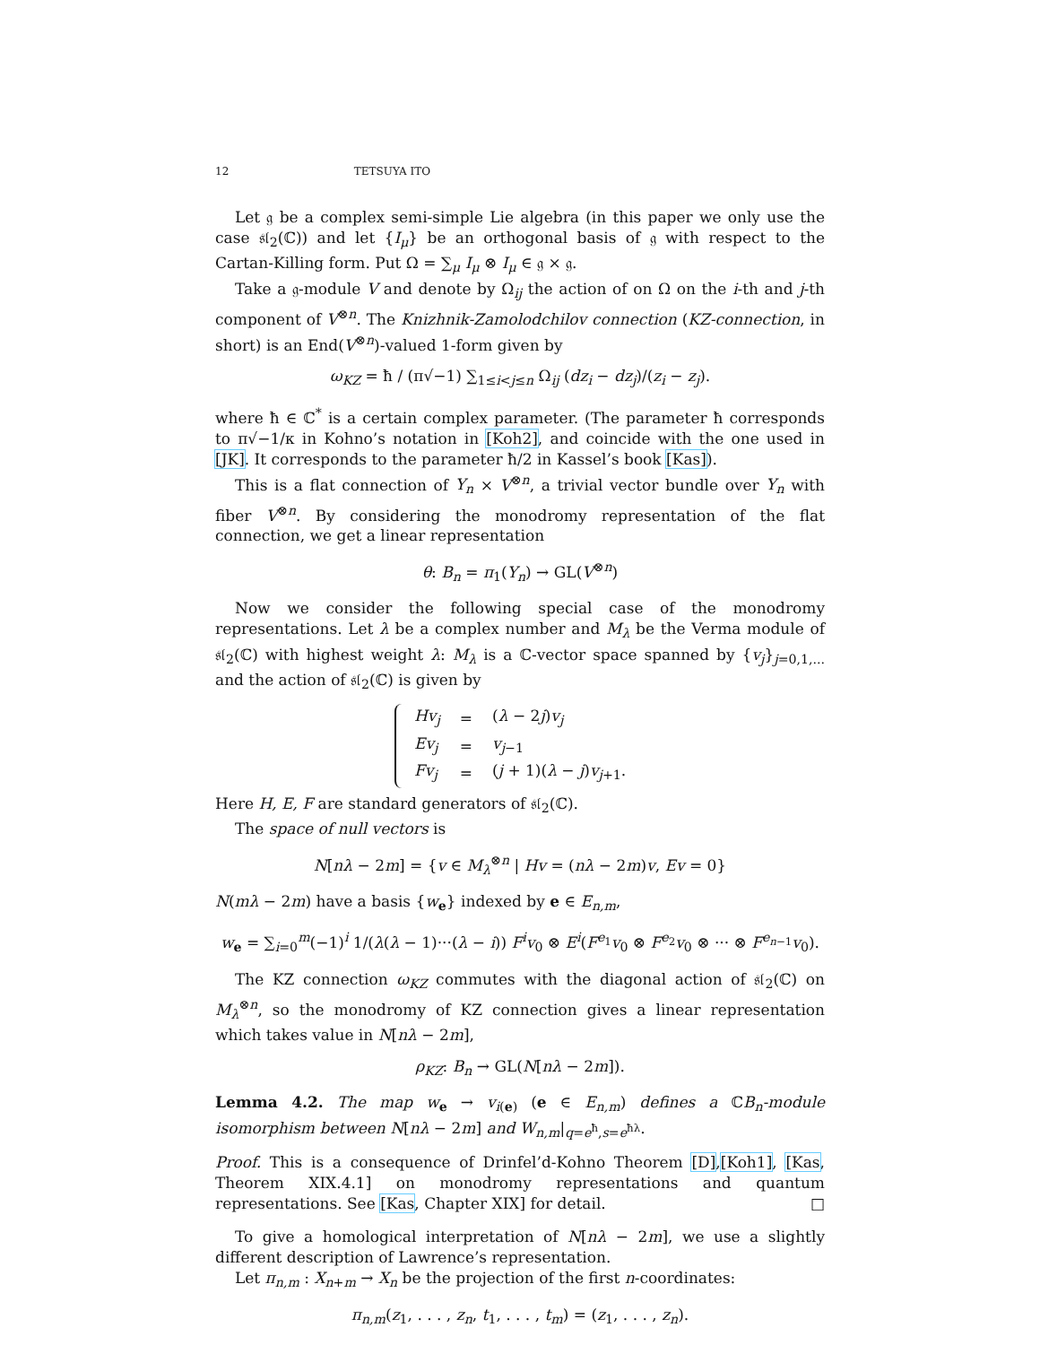12 TETSUYA ITO
Let 𝔤 be a complex semi-simple Lie algebra (in this paper we only use the case 𝔰𝔩<sub>2</sub>(ℂ)) and let {I<sub>μ</sub>} be an orthogonal basis of 𝔤 with respect to the Cartan-Killing form. Put Ω = ∑<sub>μ</sub> I<sub>μ</sub> ⊗ I<sub>μ</sub> ∈ 𝔤 × 𝔤.
Take a 𝔤-module V and denote by Ω<sub>ij</sub> the action of on Ω on the i-th and j-th component of V<sup>⊗n</sup>. The Knizhnik-Zamolodchilov connection (KZ-connection, in short) is an End(V<sup>⊗n</sup>)-valued 1-form given by
ω<sub>KZ</sub> = ħ / (π√−1) ∑<sub>1≤i<j≤n</sub> Ω<sub>ij</sub> (dz<sub>i</sub> − dz<sub>j</sub>)/(z<sub>i</sub> − z<sub>j</sub>).
where ħ ∈ ℂ<sup>*</sup> is a certain complex parameter. (The parameter ħ corresponds to π√−1/κ in Kohno’s notation in [Koh2], and coincide with the one used in [JK]. It corresponds to the parameter ħ/2 in Kassel’s book [Kas]).
This is a flat connection of Y<sub>n</sub> × V<sup>⊗n</sup>, a trivial vector bundle over Y<sub>n</sub> with fiber V<sup>⊗n</sup>. By considering the monodromy representation of the flat connection, we get a linear representation
θ: B<sub>n</sub> = π<sub>1</sub>(Y<sub>n</sub>) → GL(V<sup>⊗n</sup>)
Now we consider the following special case of the monodromy representations. Let λ be a complex number and M<sub>λ</sub> be the Verma module of 𝔰𝔩<sub>2</sub>(ℂ) with highest weight λ: M<sub>λ</sub> is a ℂ-vector space spanned by {v<sub>j</sub>}<sub>j=0,1,...</sub> and the action of 𝔰𝔩<sub>2</sub>(ℂ) is given by
| Hv<sub>j</sub> | = | ( λ − 2 j ) v<sub>j</sub> |
| Ev<sub>j</sub> | = | v<sub>j−1</sub> |
| Fv<sub>j</sub> | = | ( j + 1)( λ − j ) v<sub>j+1</sub>. |
Here H, E, F are standard generators of 𝔰𝔩<sub>2</sub>(ℂ).
The space of null vectors is
N[nλ − 2m] = {v ∈ M<sub>λ</sub><sup>⊗n</sup> | Hv = (nλ − 2m)v, Ev = 0}
N(mλ − 2m) have a basis {w<sub>e</sub>} indexed by e ∈ E<sub>n,m</sub>,
w<sub>e</sub> = ∑<sub>i=0</sub><sup>m</sup>(−1)<sup>i</sup> 1/(λ(λ − 1)···(λ − i)) F<sup>i</sup>v<sub>0</sub> ⊗ E<sup>i</sup>(F<sup>e<sub>1</sub></sup>v<sub>0</sub> ⊗ F<sup>e<sub>2</sub></sup>v<sub>0</sub> ⊗ ··· ⊗ F<sup>e<sub>n−1</sub></sup>v<sub>0</sub>).
The KZ connection ω<sub>KZ</sub> commutes with the diagonal action of 𝔰𝔩<sub>2</sub>(ℂ) on M<sub>λ</sub><sup>⊗n</sup>, so the monodromy of KZ connection gives a linear representation which takes value in N[nλ − 2m],
ρ<sub>KZ</sub>: B<sub>n</sub> → GL(N[nλ − 2m]).
Lemma 4.2. The map w<sub>e</sub> → v<sub>i(e)</sub> (e ∈ E<sub>n,m</sub>) defines a ℂB<sub>n</sub>-module isomorphism between N[nλ − 2m] and W<sub>n,m</sub>|<sub>q=e<sup>ħ</sup>,s=e<sup>ħλ</sup></sub>.
Proof. This is a consequence of Drinfel’d-Kohno Theorem [D],[Koh1], [Kas, Theorem XIX.4.1] on monodromy representations and quantum representations. See [Kas, Chapter XIX] for detail. □
To give a homological interpretation of N[nλ − 2m], we use a slightly different description of Lawrence’s representation.
Let π<sub>n,m</sub> : X<sub>n+m</sub> → X<sub>n</sub> be the projection of the first n-coordinates:
π<sub>n,m</sub>(z<sub>1</sub>, . . . , z<sub>n</sub>, t<sub>1</sub>, . . . , t<sub>m</sub>) = (z<sub>1</sub>, . . . , z<sub>n</sub>).